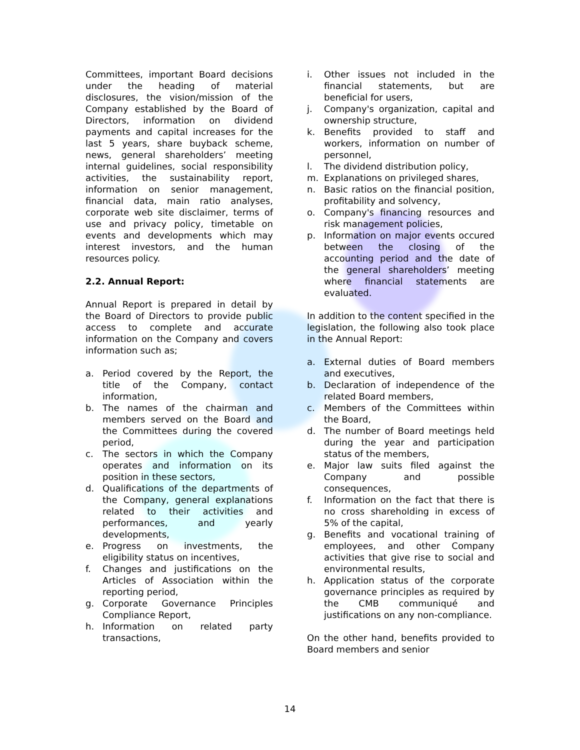Committees, important Board decisions under the heading of material disclosures, the vision/mission of the Company established by the Board of Directors, information on dividend payments and capital increases for the last 5 years, share buyback scheme, news, general shareholders’ meeting internal guidelines, social responsibility activities, the sustainability report, information on senior management, financial data, main ratio analyses, corporate web site disclaimer, terms of use and privacy policy, timetable on events and developments which may interest investors, and the human resources policy.
2.2. Annual Report:
Annual Report is prepared in detail by the Board of Directors to provide public access to complete and accurate information on the Company and covers information such as;
a. Period covered by the Report, the title of the Company, contact information,
b. The names of the chairman and members served on the Board and the Committees during the covered period,
c. The sectors in which the Company operates and information on its position in these sectors,
d. Qualifications of the departments of the Company, general explanations related to their activities and performances, and yearly developments,
e. Progress on investments, the eligibility status on incentives,
f. Changes and justifications on the Articles of Association within the reporting period,
g. Corporate Governance Principles Compliance Report,
h. Information on related party transactions,
i. Other issues not included in the financial statements, but are beneficial for users,
j. Company's organization, capital and ownership structure,
k. Benefits provided to staff and workers, information on number of personnel,
l. The dividend distribution policy,
m. Explanations on privileged shares,
n. Basic ratios on the financial position, profitability and solvency,
o. Company's financing resources and risk management policies,
p. Information on major events occured between the closing of the accounting period and the date of the general shareholders’ meeting where financial statements are evaluated.
In addition to the content specified in the legislation, the following also took place in the Annual Report:
a. External duties of Board members and executives,
b. Declaration of independence of the related Board members,
c. Members of the Committees within the Board,
d. The number of Board meetings held during the year and participation status of the members,
e. Major law suits filed against the Company and possible consequences,
f. Information on the fact that there is no cross shareholding in excess of 5% of the capital,
g. Benefits and vocational training of employees, and other Company activities that give rise to social and environmental results,
h. Application status of the corporate governance principles as required by the CMB communiqué and justifications on any non-compliance.
On the other hand, benefits provided to Board members and senior
14